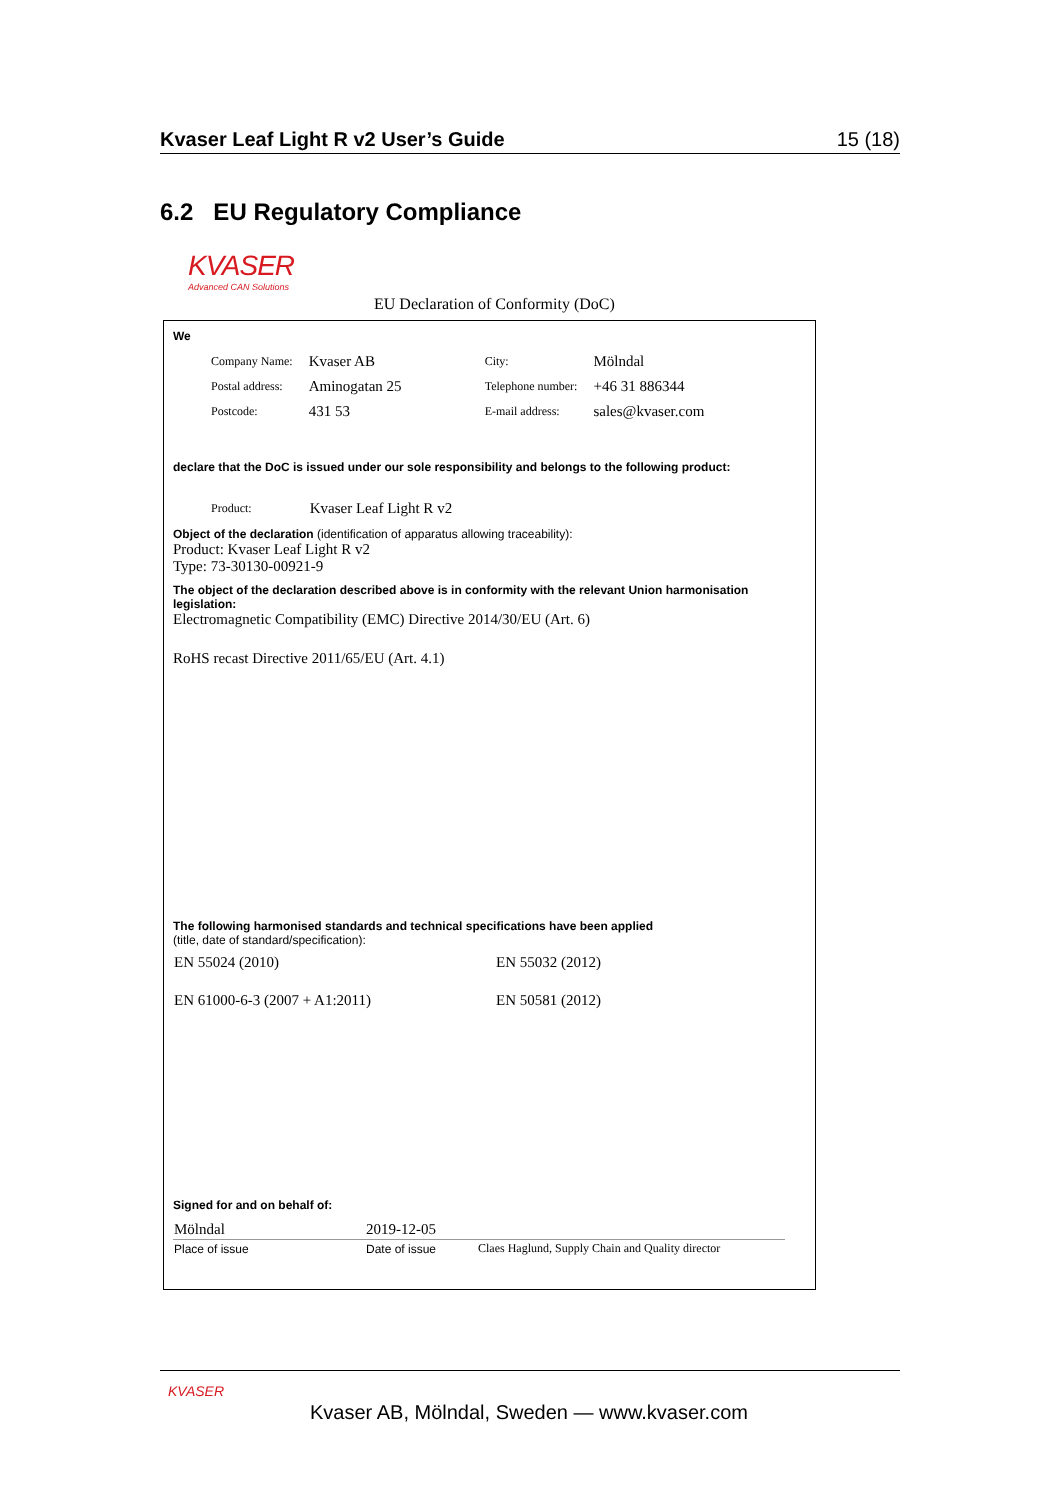Kvaser Leaf Light R v2 User’s Guide 15 (18)
6.2 EU Regulatory Compliance
KVASER
Advanced CAN Solutions
EU Declaration of Conformity (DoC)
We
| Company Name: | Kvaser AB | City: | Mölndal |
| Postal address: | Aminogatan 25 | Telephone number: | +46 31 886344 |
| Postcode: | 431 53 | E-mail address: | sales@kvaser.com |
declare that the DoC is issued under our sole responsibility and belongs to the following product:
| Product: | Kvaser Leaf Light R v2 |
Object of the declaration (identification of apparatus allowing traceability):
Product: Kvaser Leaf Light R v2
Type: 73-30130-00921-9
The object of the declaration described above is in conformity with the relevant Union harmonisation legislation:
Electromagnetic Compatibility (EMC) Directive 2014/30/EU (Art. 6)
RoHS recast Directive 2011/65/EU (Art. 4.1)
The following harmonised standards and technical specifications have been applied
(title, date of standard/specification):
| EN 55024 (2010) | EN 55032 (2012) |
| EN 61000-6-3 (2007 + A1:2011) | EN 50581 (2012) |
Signed for and on behalf of:
| Mölndal | 2019-12-05 | |
| Place of issue | Date of issue | Claes Haglund, Supply Chain and Quality director |
KVASER
Kvaser AB, Mölndal, Sweden — www.kvaser.com